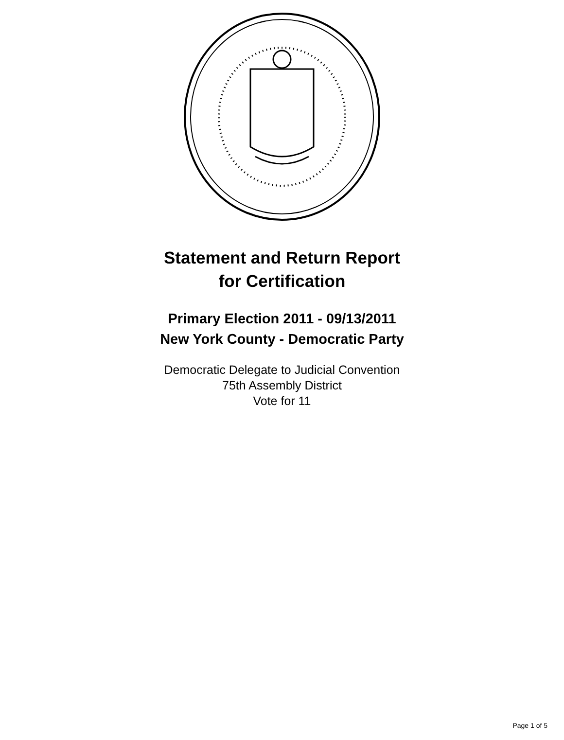Statement and Return Report
for Certification
Primary Election 2011 - 09/13/2011
New York County - Democratic Party
Democratic Delegate to Judicial Convention
75th Assembly District
Vote for 11
Page 1 of 5